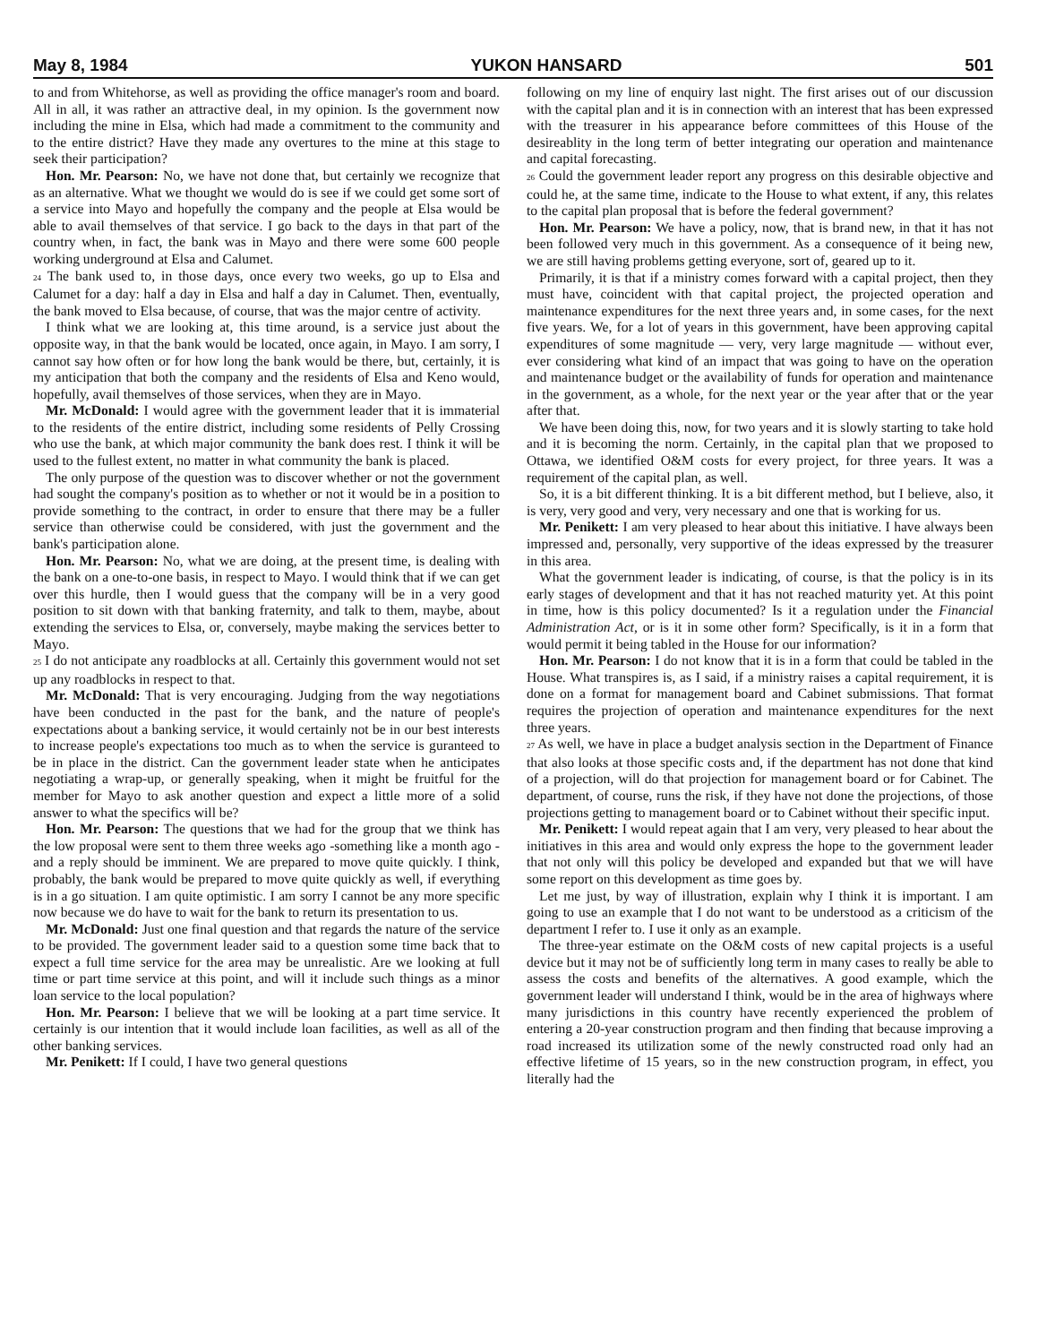May 8, 1984 YUKON HANSARD 501
to and from Whitehorse, as well as providing the office manager's room and board. All in all, it was rather an attractive deal, in my opinion. Is the government now including the mine in Elsa, which had made a commitment to the community and to the entire district? Have they made any overtures to the mine at this stage to seek their participation?
Hon. Mr. Pearson: No, we have not done that, but certainly we recognize that as an alternative. What we thought we would do is see if we could get some sort of a service into Mayo and hopefully the company and the people at Elsa would be able to avail themselves of that service. I go back to the days in that part of the country when, in fact, the bank was in Mayo and there were some 600 people working underground at Elsa and Calumet.
24 The bank used to, in those days, once every two weeks, go up to Elsa and Calumet for a day: half a day in Elsa and half a day in Calumet. Then, eventually, the bank moved to Elsa because, of course, that was the major centre of activity.
I think what we are looking at, this time around, is a service just about the opposite way, in that the bank would be located, once again, in Mayo. I am sorry, I cannot say how often or for how long the bank would be there, but, certainly, it is my anticipation that both the company and the residents of Elsa and Keno would, hopefully, avail themselves of those services, when they are in Mayo.
Mr. McDonald: I would agree with the government leader that it is immaterial to the residents of the entire district, including some residents of Pelly Crossing who use the bank, at which major community the bank does rest. I think it will be used to the fullest extent, no matter in what community the bank is placed.
The only purpose of the question was to discover whether or not the government had sought the company's position as to whether or not it would be in a position to provide something to the contract, in order to ensure that there may be a fuller service than otherwise could be considered, with just the government and the bank's participation alone.
Hon. Mr. Pearson: No, what we are doing, at the present time, is dealing with the bank on a one-to-one basis, in respect to Mayo. I would think that if we can get over this hurdle, then I would guess that the company will be in a very good position to sit down with that banking fraternity, and talk to them, maybe, about extending the services to Elsa, or, conversely, maybe making the services better to Mayo.
25 I do not anticipate any roadblocks at all. Certainly this government would not set up any roadblocks in respect to that.
Mr. McDonald: That is very encouraging. Judging from the way negotiations have been conducted in the past for the bank, and the nature of people's expectations about a banking service, it would certainly not be in our best interests to increase people's expectations too much as to when the service is guranteed to be in place in the district. Can the government leader state when he anticipates negotiating a wrap-up, or generally speaking, when it might be fruitful for the member for Mayo to ask another question and expect a little more of a solid answer to what the specifics will be?
Hon. Mr. Pearson: The questions that we had for the group that we think has the low proposal were sent to them three weeks ago -something like a month ago - and a reply should be imminent. We are prepared to move quite quickly. I think, probably, the bank would be prepared to move quite quickly as well, if everything is in a go situation. I am quite optimistic. I am sorry I cannot be any more specific now because we do have to wait for the bank to return its presentation to us.
Mr. McDonald: Just one final question and that regards the nature of the service to be provided. The government leader said to a question some time back that to expect a full time service for the area may be unrealistic. Are we looking at full time or part time service at this point, and will it include such things as a minor loan service to the local population?
Hon. Mr. Pearson: I believe that we will be looking at a part time service. It certainly is our intention that it would include loan facilities, as well as all of the other banking services.
Mr. Penikett: If I could, I have two general questions
following on my line of enquiry last night. The first arises out of our discussion with the capital plan and it is in connection with an interest that has been expressed with the treasurer in his appearance before committees of this House of the desireablity in the long term of better integrating our operation and maintenance and capital forecasting.
26 Could the government leader report any progress on this desirable objective and could he, at the same time, indicate to the House to what extent, if any, this relates to the capital plan proposal that is before the federal government?
Hon. Mr. Pearson: We have a policy, now, that is brand new, in that it has not been followed very much in this government. As a consequence of it being new, we are still having problems getting everyone, sort of, geared up to it.
Primarily, it is that if a ministry comes forward with a capital project, then they must have, coincident with that capital project, the projected operation and maintenance expenditures for the next three years and, in some cases, for the next five years. We, for a lot of years in this government, have been approving capital expenditures of some magnitude — very, very large magnitude — without ever, ever considering what kind of an impact that was going to have on the operation and maintenance budget or the availability of funds for operation and maintenance in the government, as a whole, for the next year or the year after that or the year after that.
We have been doing this, now, for two years and it is slowly starting to take hold and it is becoming the norm. Certainly, in the capital plan that we proposed to Ottawa, we identified O&M costs for every project, for three years. It was a requirement of the capital plan, as well.
So, it is a bit different thinking. It is a bit different method, but I believe, also, it is very, very good and very, very necessary and one that is working for us.
Mr. Penikett: I am very pleased to hear about this initiative. I have always been impressed and, personally, very supportive of the ideas expressed by the treasurer in this area.
What the government leader is indicating, of course, is that the policy is in its early stages of development and that it has not reached maturity yet. At this point in time, how is this policy documented? Is it a regulation under the Financial Administration Act, or is it in some other form? Specifically, is it in a form that would permit it being tabled in the House for our information?
Hon. Mr. Pearson: I do not know that it is in a form that could be tabled in the House. What transpires is, as I said, if a ministry raises a capital requirement, it is done on a format for management board and Cabinet submissions. That format requires the projection of operation and maintenance expenditures for the next three years.
27 As well, we have in place a budget analysis section in the Department of Finance that also looks at those specific costs and, if the department has not done that kind of a projection, will do that projection for management board or for Cabinet. The department, of course, runs the risk, if they have not done the projections, of those projections getting to management board or to Cabinet without their specific input.
Mr. Penikett: I would repeat again that I am very, very pleased to hear about the initiatives in this area and would only express the hope to the government leader that not only will this policy be developed and expanded but that we will have some report on this development as time goes by.
Let me just, by way of illustration, explain why I think it is important. I am going to use an example that I do not want to be understood as a criticism of the department I refer to. I use it only as an example.
The three-year estimate on the O&M costs of new capital projects is a useful device but it may not be of sufficiently long term in many cases to really be able to assess the costs and benefits of the alternatives. A good example, which the government leader will understand I think, would be in the area of highways where many jurisdictions in this country have recently experienced the problem of entering a 20-year construction program and then finding that because improving a road increased its utilization some of the newly constructed road only had an effective lifetime of 15 years, so in the new construction program, in effect, you literally had the